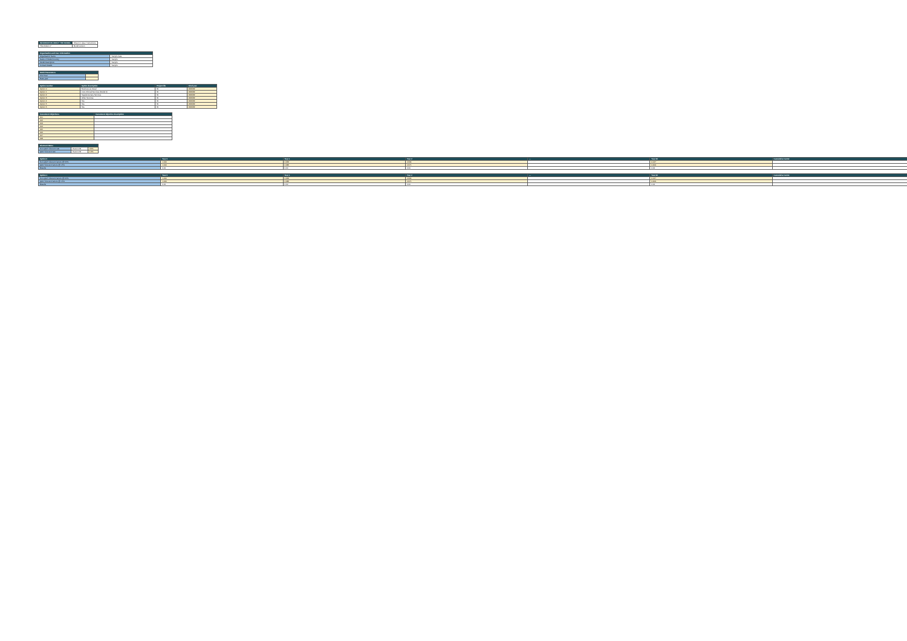| INFORMATION ABOUT THE MODEL | Sheet for data / Instructions |
| Title Model v7 | Model version |
| Organisation and User Information | |
| --- | --- |
| Organisation Name | Sample data |
| Name of Model Country | Sample |
| Model Description | Sample |
| Contact Details | Sample |
| Model Parameters | |
| --- | --- |
| First Year | |
| Base year | |
| Option number | Option description | Project life | Final year |
| --- | --- | --- | --- |
| Option 0 | Business as Usual | 60 | 2081/82 |
| Option 1 | Core Clinical Services (Model 2) | 60 | 2081/82 |
| Option 2 | Supplementary Services | 60 | 2081/82 |
| Option 3 | Other Services | 60 | 2081/82 |
| Option 4 | N/a | 60 | 2081/82 |
| Option 5 | N/a | 60 | 2081/82 |
| Option 6 | N/a | 60 | 2081/82 |
| Investment Objectives | Investment objective description |
| --- | --- |
| IO1 | |
| IO2 | |
| IO3 | |
| IO4 | |
| IO5 | |
| IO6 | |
| IO7 | |
| IO8 | |
| Discount Rates | | |
| --- | --- | --- |
| Non-QALY discount rate | Years 0-30 | 3.5% |
| QALY discount rate | Years 0-30 | 1.5% |
| Option 0 | Year 0 | Year 1 | Year 2 | ... | Year 60 | Cumulative Factor |
| --- | --- | --- | --- | --- | --- | --- |
| Non-QALY discount factors @ 3.5% | 1.000 | 0.966 | 0.934 | | 0.127 | |
| QALY discount factors @ 1.5% | 1.000 | 0.985 | 0.971 | | 0.409 | |
| Results | 0.00 | 0.00 | 0.00 | | 0.00 | |
| Option 1 | Year 0 | Year 1 | Year 2 | ... | Year 60 | Cumulative Factor |
| --- | --- | --- | --- | --- | --- | --- |
| Non-QALY discount factors @ 3.5% | 1.000 | 0.966 | 0.934 | | 0.127 | |
| QALY discount factors @ 1.5% | 1.000 | 0.985 | 0.971 | | 0.409 | |
| Results | 0.00 | 0.00 | 0.00 | | 0.00 | |